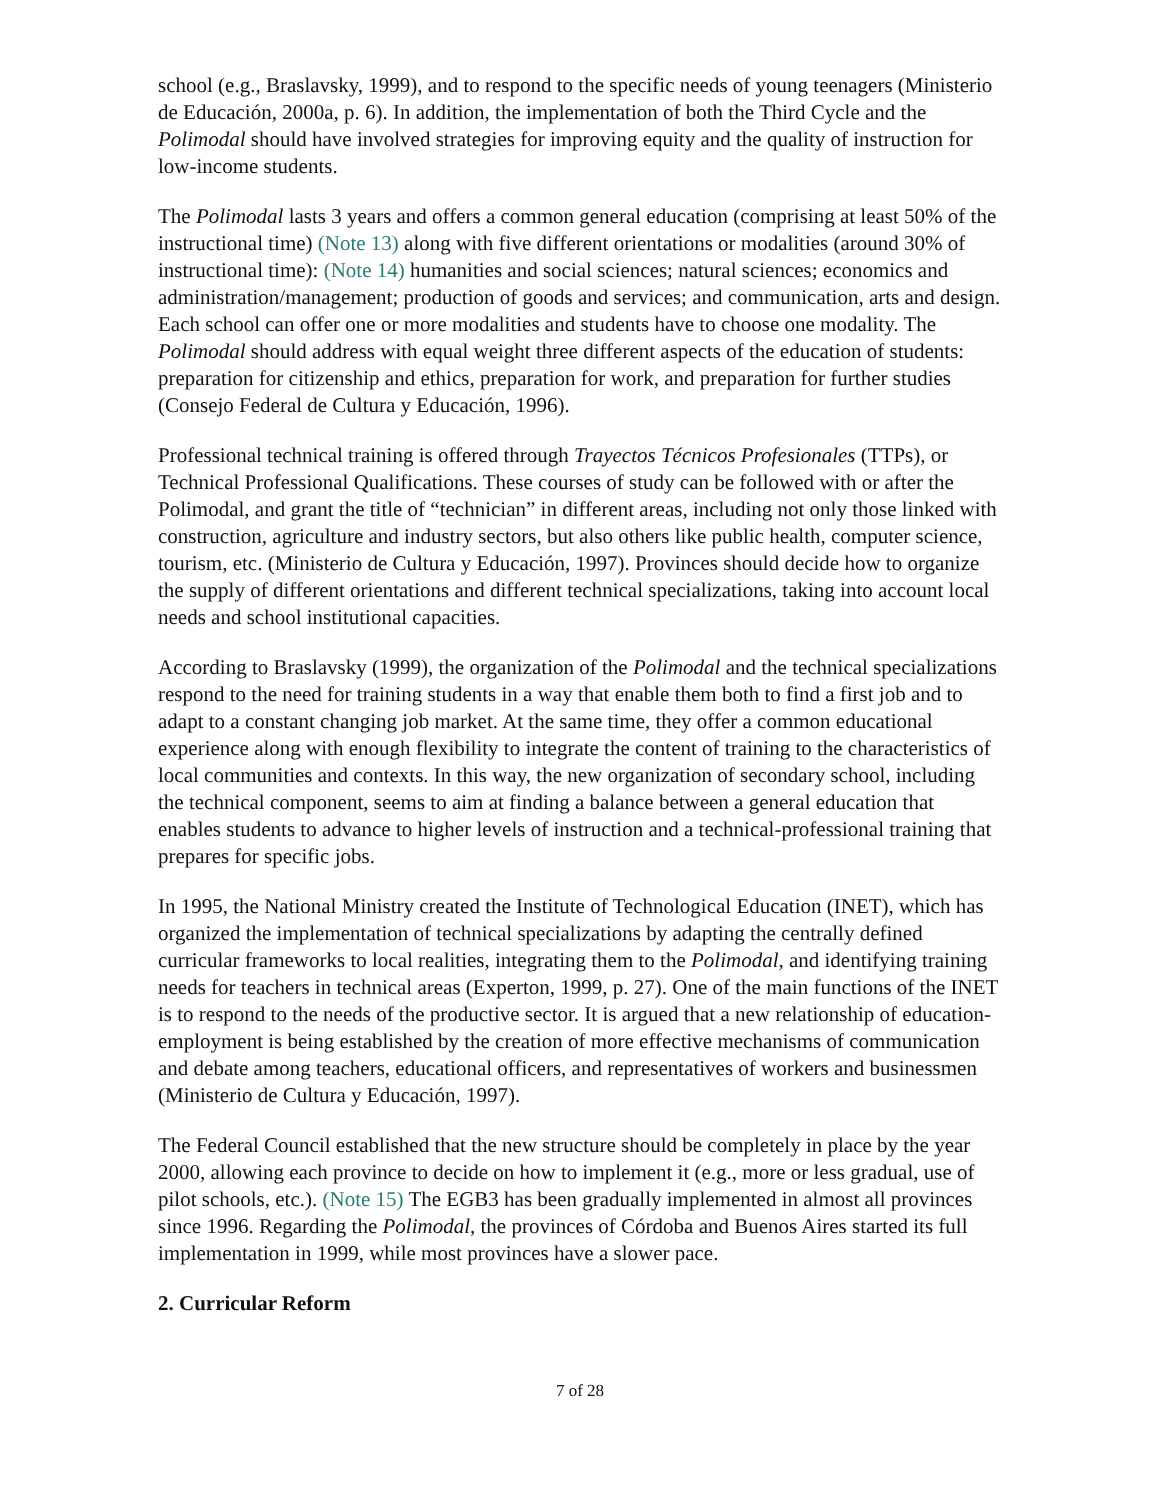school (e.g., Braslavsky, 1999), and to respond to the specific needs of young teenagers (Ministerio de Educación, 2000a, p. 6). In addition, the implementation of both the Third Cycle and the Polimodal should have involved strategies for improving equity and the quality of instruction for low-income students.
The Polimodal lasts 3 years and offers a common general education (comprising at least 50% of the instructional time) (Note 13) along with five different orientations or modalities (around 30% of instructional time): (Note 14) humanities and social sciences; natural sciences; economics and administration/management; production of goods and services; and communication, arts and design. Each school can offer one or more modalities and students have to choose one modality. The Polimodal should address with equal weight three different aspects of the education of students: preparation for citizenship and ethics, preparation for work, and preparation for further studies (Consejo Federal de Cultura y Educación, 1996).
Professional technical training is offered through Trayectos Técnicos Profesionales (TTPs), or Technical Professional Qualifications. These courses of study can be followed with or after the Polimodal, and grant the title of “technician” in different areas, including not only those linked with construction, agriculture and industry sectors, but also others like public health, computer science, tourism, etc. (Ministerio de Cultura y Educación, 1997). Provinces should decide how to organize the supply of different orientations and different technical specializations, taking into account local needs and school institutional capacities.
According to Braslavsky (1999), the organization of the Polimodal and the technical specializations respond to the need for training students in a way that enable them both to find a first job and to adapt to a constant changing job market. At the same time, they offer a common educational experience along with enough flexibility to integrate the content of training to the characteristics of local communities and contexts. In this way, the new organization of secondary school, including the technical component, seems to aim at finding a balance between a general education that enables students to advance to higher levels of instruction and a technical-professional training that prepares for specific jobs.
In 1995, the National Ministry created the Institute of Technological Education (INET), which has organized the implementation of technical specializations by adapting the centrally defined curricular frameworks to local realities, integrating them to the Polimodal, and identifying training needs for teachers in technical areas (Experton, 1999, p. 27). One of the main functions of the INET is to respond to the needs of the productive sector. It is argued that a new relationship of education-employment is being established by the creation of more effective mechanisms of communication and debate among teachers, educational officers, and representatives of workers and businessmen (Ministerio de Cultura y Educación, 1997).
The Federal Council established that the new structure should be completely in place by the year 2000, allowing each province to decide on how to implement it (e.g., more or less gradual, use of pilot schools, etc.). (Note 15) The EGB3 has been gradually implemented in almost all provinces since 1996. Regarding the Polimodal, the provinces of Córdoba and Buenos Aires started its full implementation in 1999, while most provinces have a slower pace.
2. Curricular Reform
7 of 28